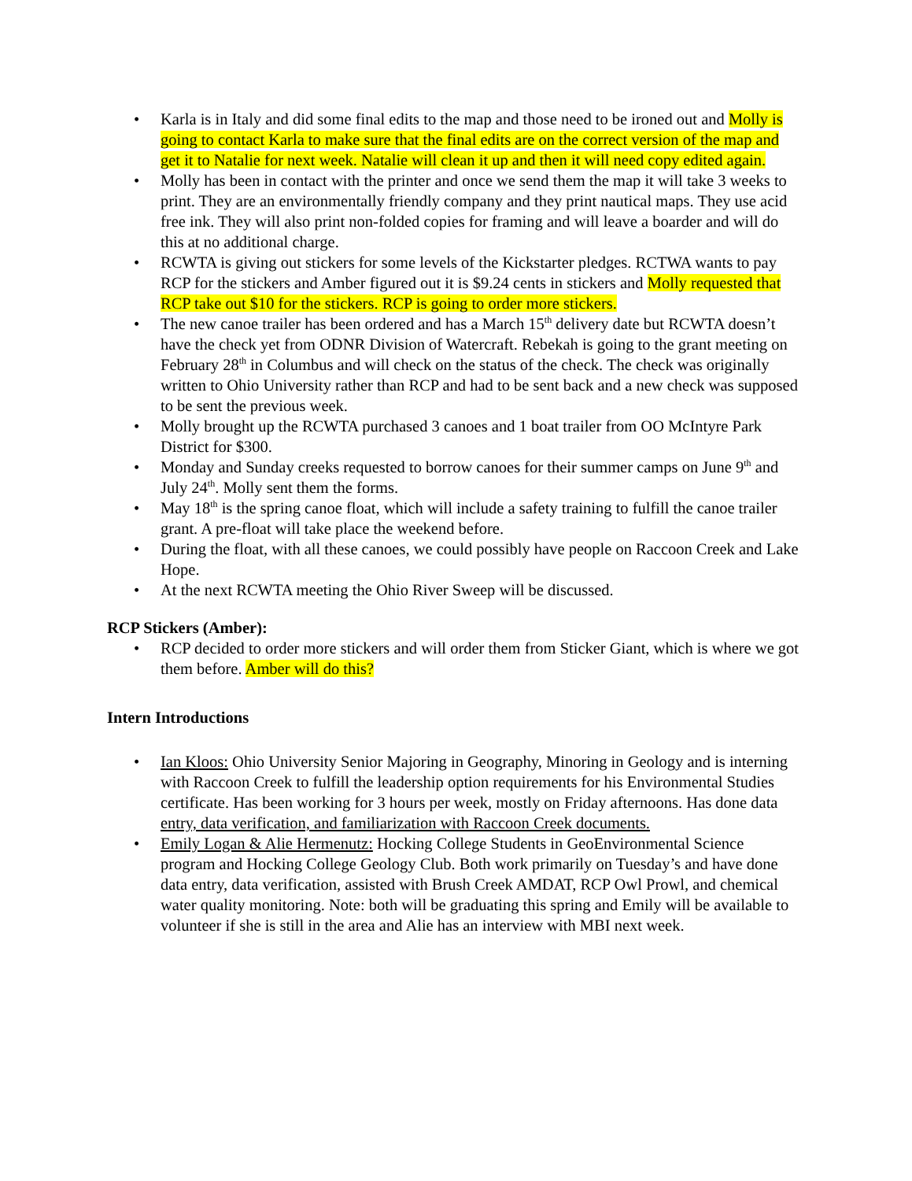• Karla is in Italy and did some final edits to the map and those need to be ironed out and Molly is going to contact Karla to make sure that the final edits are on the correct version of the map and get it to Natalie for next week. Natalie will clean it up and then it will need copy edited again.
• Molly has been in contact with the printer and once we send them the map it will take 3 weeks to print. They are an environmentally friendly company and they print nautical maps. They use acid free ink. They will also print non-folded copies for framing and will leave a boarder and will do this at no additional charge.
• RCWTA is giving out stickers for some levels of the Kickstarter pledges. RCTWA wants to pay RCP for the stickers and Amber figured out it is $9.24 cents in stickers and Molly requested that RCP take out $10 for the stickers. RCP is going to order more stickers.
• The new canoe trailer has been ordered and has a March 15<sup>th</sup> delivery date but RCWTA doesn’t have the check yet from ODNR Division of Watercraft. Rebekah is going to the grant meeting on February 28<sup>th</sup> in Columbus and will check on the status of the check. The check was originally written to Ohio University rather than RCP and had to be sent back and a new check was supposed to be sent the previous week.
• Molly brought up the RCWTA purchased 3 canoes and 1 boat trailer from OO McIntyre Park District for $300.
• Monday and Sunday creeks requested to borrow canoes for their summer camps on June 9<sup>th</sup> and July 24<sup>th</sup>. Molly sent them the forms.
• May 18<sup>th</sup> is the spring canoe float, which will include a safety training to fulfill the canoe trailer grant. A pre-float will take place the weekend before.
• During the float, with all these canoes, we could possibly have people on Raccoon Creek and Lake Hope.
• At the next RCWTA meeting the Ohio River Sweep will be discussed.
RCP Stickers (Amber):
• RCP decided to order more stickers and will order them from Sticker Giant, which is where we got them before. Amber will do this?
Intern Introductions
• Ian Kloos: Ohio University Senior Majoring in Geography, Minoring in Geology and is interning with Raccoon Creek to fulfill the leadership option requirements for his Environmental Studies certificate. Has been working for 3 hours per week, mostly on Friday afternoons. Has done data entry, data verification, and familiarization with Raccoon Creek documents.
• Emily Logan & Alie Hermenutz: Hocking College Students in GeoEnvironmental Science program and Hocking College Geology Club. Both work primarily on Tuesday’s and have done data entry, data verification, assisted with Brush Creek AMDAT, RCP Owl Prowl, and chemical water quality monitoring. Note: both will be graduating this spring and Emily will be available to volunteer if she is still in the area and Alie has an interview with MBI next week.